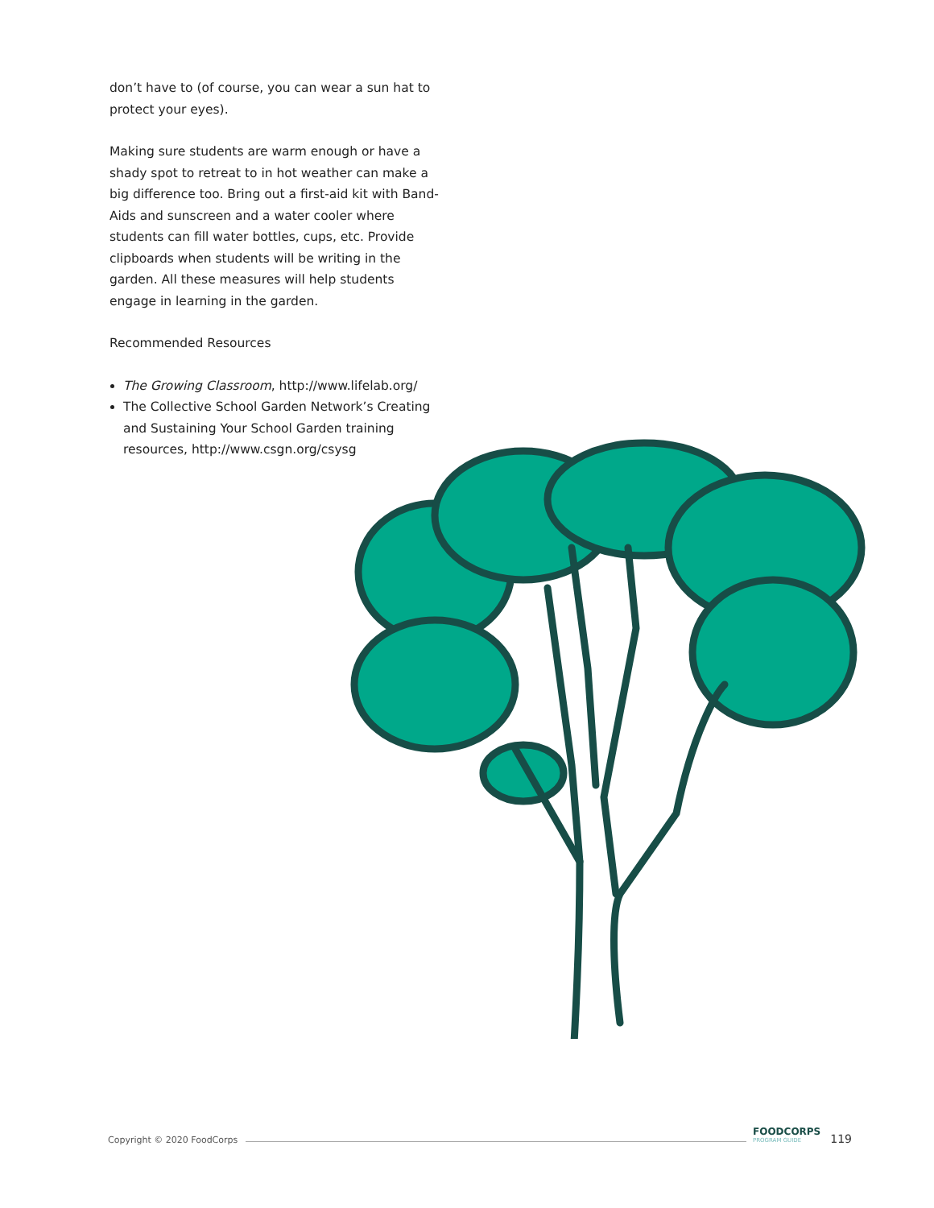don’t have to (of course, you can wear a sun hat to protect your eyes).
Making sure students are warm enough or have a shady spot to retreat to in hot weather can make a big difference too. Bring out a first-aid kit with Band-Aids and sunscreen and a water cooler where students can fill water bottles, cups, etc. Provide clipboards when students will be writing in the garden. All these measures will help students engage in learning in the garden.
Recommended Resources
The Growing Classroom, http://www.lifelab.org/
The Collective School Garden Network’s Creating and Sustaining Your School Garden training resources, http://www.csgn.org/csysg
Copyright © 2020 FoodCorps
FOODCORPS
PROGRAM GUIDE
119